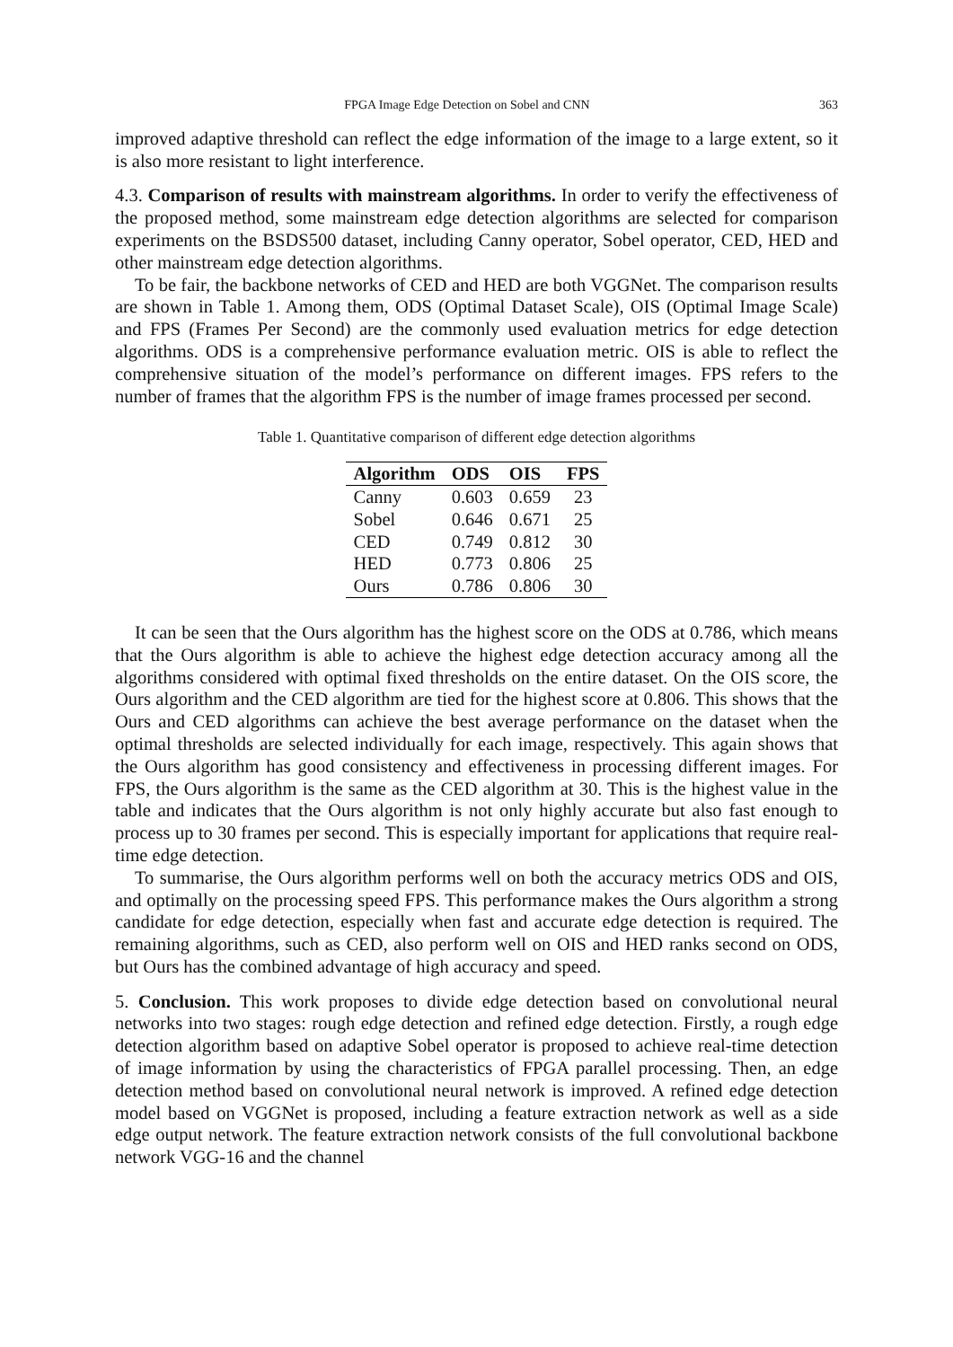FPGA Image Edge Detection on Sobel and CNN 363
improved adaptive threshold can reflect the edge information of the image to a large extent, so it is also more resistant to light interference.
4.3. Comparison of results with mainstream algorithms. In order to verify the effectiveness of the proposed method, some mainstream edge detection algorithms are selected for comparison experiments on the BSDS500 dataset, including Canny operator, Sobel operator, CED, HED and other mainstream edge detection algorithms.
To be fair, the backbone networks of CED and HED are both VGGNet. The comparison results are shown in Table 1. Among them, ODS (Optimal Dataset Scale), OIS (Optimal Image Scale) and FPS (Frames Per Second) are the commonly used evaluation metrics for edge detection algorithms. ODS is a comprehensive performance evaluation metric. OIS is able to reflect the comprehensive situation of the model’s performance on different images. FPS refers to the number of frames that the algorithm FPS is the number of image frames processed per second.
Table 1. Quantitative comparison of different edge detection algorithms
| Algorithm | ODS | OIS | FPS |
| --- | --- | --- | --- |
| Canny | 0.603 | 0.659 | 23 |
| Sobel | 0.646 | 0.671 | 25 |
| CED | 0.749 | 0.812 | 30 |
| HED | 0.773 | 0.806 | 25 |
| Ours | 0.786 | 0.806 | 30 |
It can be seen that the Ours algorithm has the highest score on the ODS at 0.786, which means that the Ours algorithm is able to achieve the highest edge detection accuracy among all the algorithms considered with optimal fixed thresholds on the entire dataset. On the OIS score, the Ours algorithm and the CED algorithm are tied for the highest score at 0.806. This shows that the Ours and CED algorithms can achieve the best average performance on the dataset when the optimal thresholds are selected individually for each image, respectively. This again shows that the Ours algorithm has good consistency and effectiveness in processing different images. For FPS, the Ours algorithm is the same as the CED algorithm at 30. This is the highest value in the table and indicates that the Ours algorithm is not only highly accurate but also fast enough to process up to 30 frames per second. This is especially important for applications that require real-time edge detection.
To summarise, the Ours algorithm performs well on both the accuracy metrics ODS and OIS, and optimally on the processing speed FPS. This performance makes the Ours algorithm a strong candidate for edge detection, especially when fast and accurate edge detection is required. The remaining algorithms, such as CED, also perform well on OIS and HED ranks second on ODS, but Ours has the combined advantage of high accuracy and speed.
5. Conclusion. This work proposes to divide edge detection based on convolutional neural networks into two stages: rough edge detection and refined edge detection. Firstly, a rough edge detection algorithm based on adaptive Sobel operator is proposed to achieve real-time detection of image information by using the characteristics of FPGA parallel processing. Then, an edge detection method based on convolutional neural network is improved. A refined edge detection model based on VGGNet is proposed, including a feature extraction network as well as a side edge output network. The feature extraction network consists of the full convolutional backbone network VGG-16 and the channel